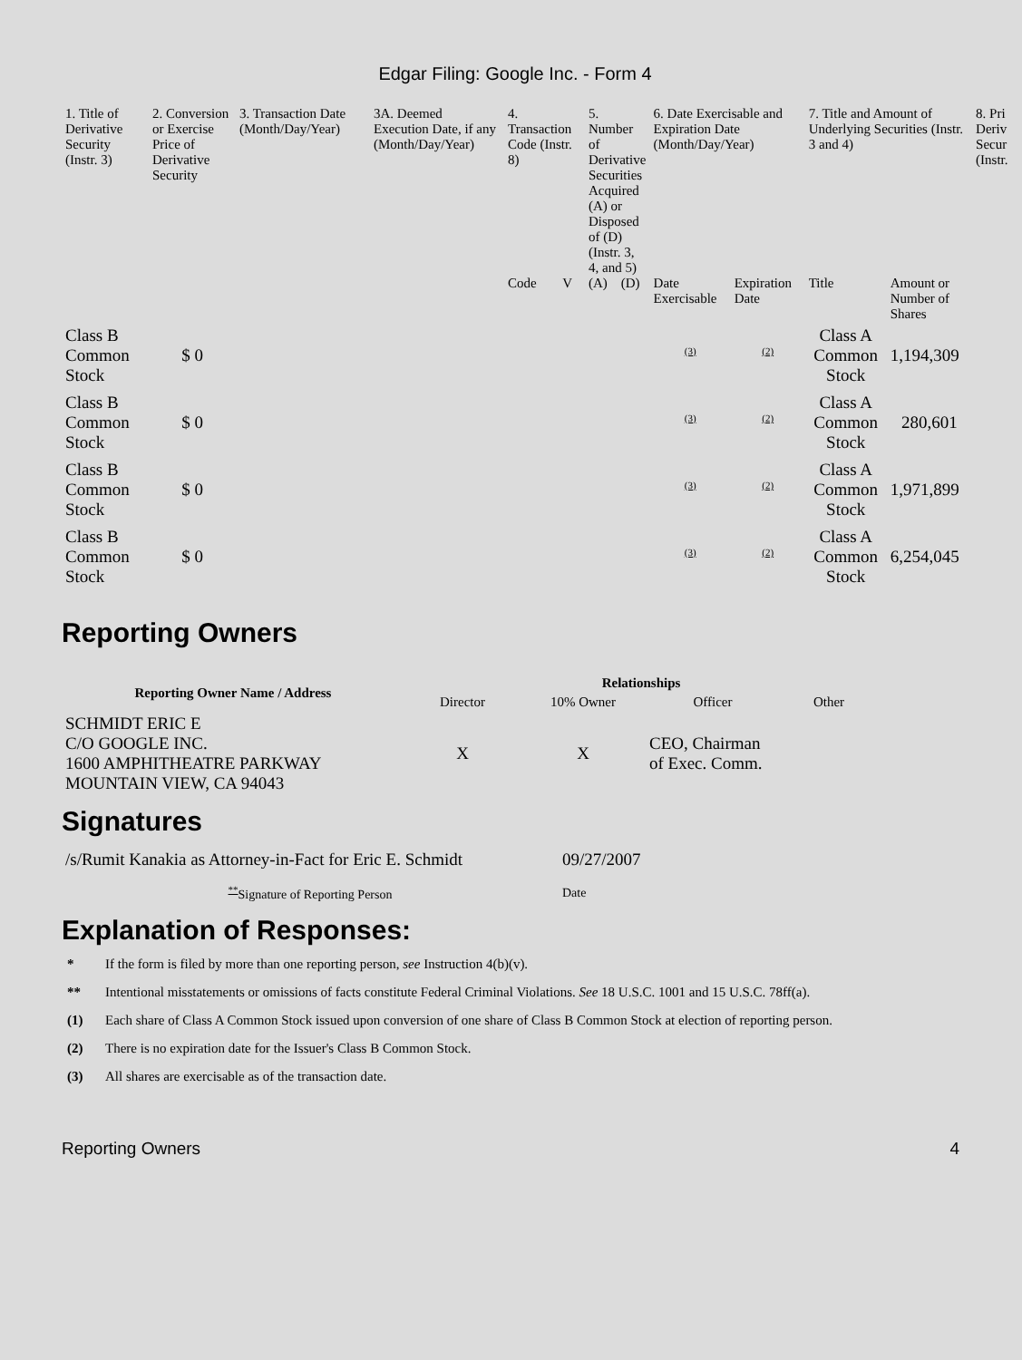Edgar Filing: Google Inc. - Form 4
| 1. Title of Derivative Security (Instr. 3) | 2. Conversion or Exercise Price of Derivative Security | 3. Transaction Date (Month/Day/Year) | 3A. Deemed Execution Date, if any (Month/Day/Year) | 4. Transaction Code (Instr. 8) | | 5. Number of Derivative Securities Acquired (A) or Disposed of (D) (Instr. 3, 4, and 5) | | 6. Date Exercisable and Expiration Date (Month/Day/Year) | | 7. Title and Amount of Underlying Securities (Instr. 3 and 4) | | 8. Pri Deriv Secur (Instr. |
| --- | --- | --- | --- | --- | --- | --- | --- | --- | --- | --- | --- | --- |
| | | | | Code | V | (A) | (D) | Date Exercisable | Expiration Date | Title | Amount or Number of Shares | |
| Class B Common Stock | $ 0 | | | | | | | <sup>(3)</sup> | <sup>(2)</sup> | Class A Common Stock | 1,194,309 | |
| Class B Common Stock | $ 0 | | | | | | | <sup>(3)</sup> | <sup>(2)</sup> | Class A Common Stock | 280,601 | |
| Class B Common Stock | $ 0 | | | | | | | <sup>(3)</sup> | <sup>(2)</sup> | Class A Common Stock | 1,971,899 | |
| Class B Common Stock | $ 0 | | | | | | | <sup>(3)</sup> | <sup>(2)</sup> | Class A Common Stock | 6,254,045 | |
Reporting Owners
| Reporting Owner Name / Address | Relationships | | | |
| --- | --- | --- | --- | --- |
| | Director | 10% Owner | Officer | Other |
| SCHMIDT ERIC E C/O GOOGLE INC. 1600 AMPHITHEATRE PARKWAY MOUNTAIN VIEW, CA 94043 | X | X | CEO, Chairman of Exec. Comm. | |
Signatures
| /s/Rumit Kanakia as Attorney-in-Fact for Eric E. Schmidt | 09/27/2007 |
| <sup>**</sup> Signature of Reporting Person | Date |
Explanation of Responses:
* If the form is filed by more than one reporting person, see Instruction 4(b)(v).
** Intentional misstatements or omissions of facts constitute Federal Criminal Violations. See 18 U.S.C. 1001 and 15 U.S.C. 78ff(a).
(1) Each share of Class A Common Stock issued upon conversion of one share of Class B Common Stock at election of reporting person.
(2) There is no expiration date for the Issuer's Class B Common Stock.
(3) All shares are exercisable as of the transaction date.
Reporting Owners 4